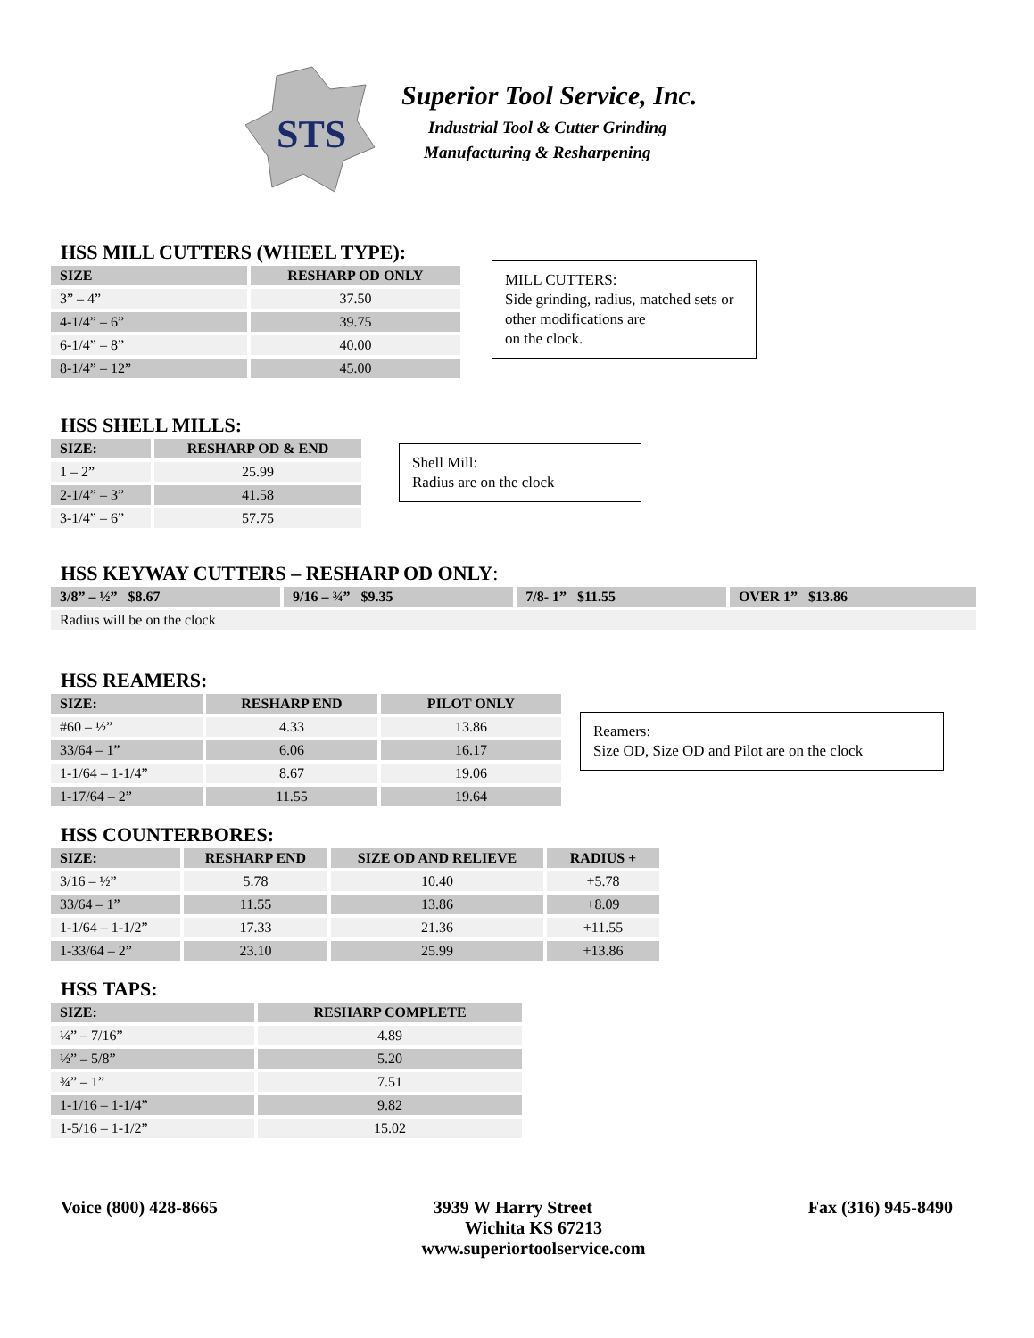STS
Superior Tool Service, Inc.
Industrial Tool & Cutter Grinding
Manufacturing & Resharpening
HSS MILL CUTTERS (WHEEL TYPE):
| SIZE | RESHARP OD ONLY |
| --- | --- |
| 3” – 4” | 37.50 |
| 4-1/4” – 6” | 39.75 |
| 6-1/4” – 8” | 40.00 |
| 8-1/4” – 12” | 45.00 |
MILL CUTTERS:
Side grinding, radius, matched sets or other modifications are
on the clock.
HSS SHELL MILLS:
| SIZE: | RESHARP OD & END |
| --- | --- |
| 1 – 2” | 25.99 |
| 2-1/4” – 3” | 41.58 |
| 3-1/4” – 6” | 57.75 |
Shell Mill:
Radius are on the clock
HSS KEYWAY CUTTERS – RESHARP OD ONLY:
| 3/8” – ½” $8.67 | 9/16 – ¾” $9.35 | 7/8- 1” $11.55 | OVER 1” $13.86 |
| --- | --- | --- | --- |
| Radius will be on the clock | | | |
HSS REAMERS:
| SIZE: | RESHARP END | PILOT ONLY |
| --- | --- | --- |
| #60 – ½” | 4.33 | 13.86 |
| 33/64 – 1” | 6.06 | 16.17 |
| 1-1/64 – 1-1/4” | 8.67 | 19.06 |
| 1-17/64 – 2” | 11.55 | 19.64 |
Reamers:
Size OD, Size OD and Pilot are on the clock
HSS COUNTERBORES:
| SIZE: | RESHARP END | SIZE OD AND RELIEVE | RADIUS + |
| --- | --- | --- | --- |
| 3/16 – ½” | 5.78 | 10.40 | +5.78 |
| 33/64 – 1” | 11.55 | 13.86 | +8.09 |
| 1-1/64 – 1-1/2” | 17.33 | 21.36 | +11.55 |
| 1-33/64 – 2” | 23.10 | 25.99 | +13.86 |
HSS TAPS:
| SIZE: | RESHARP COMPLETE |
| --- | --- |
| ¼” – 7/16” | 4.89 |
| ½” – 5/8” | 5.20 |
| ¾” – 1” | 7.51 |
| 1-1/16 – 1-1/4” | 9.82 |
| 1-5/16 – 1-1/2” | 15.02 |
Voice (800) 428-8665 3939 W Harry Street Fax (316) 945-8490
Wichita KS 67213
www.superiortoolservice.com